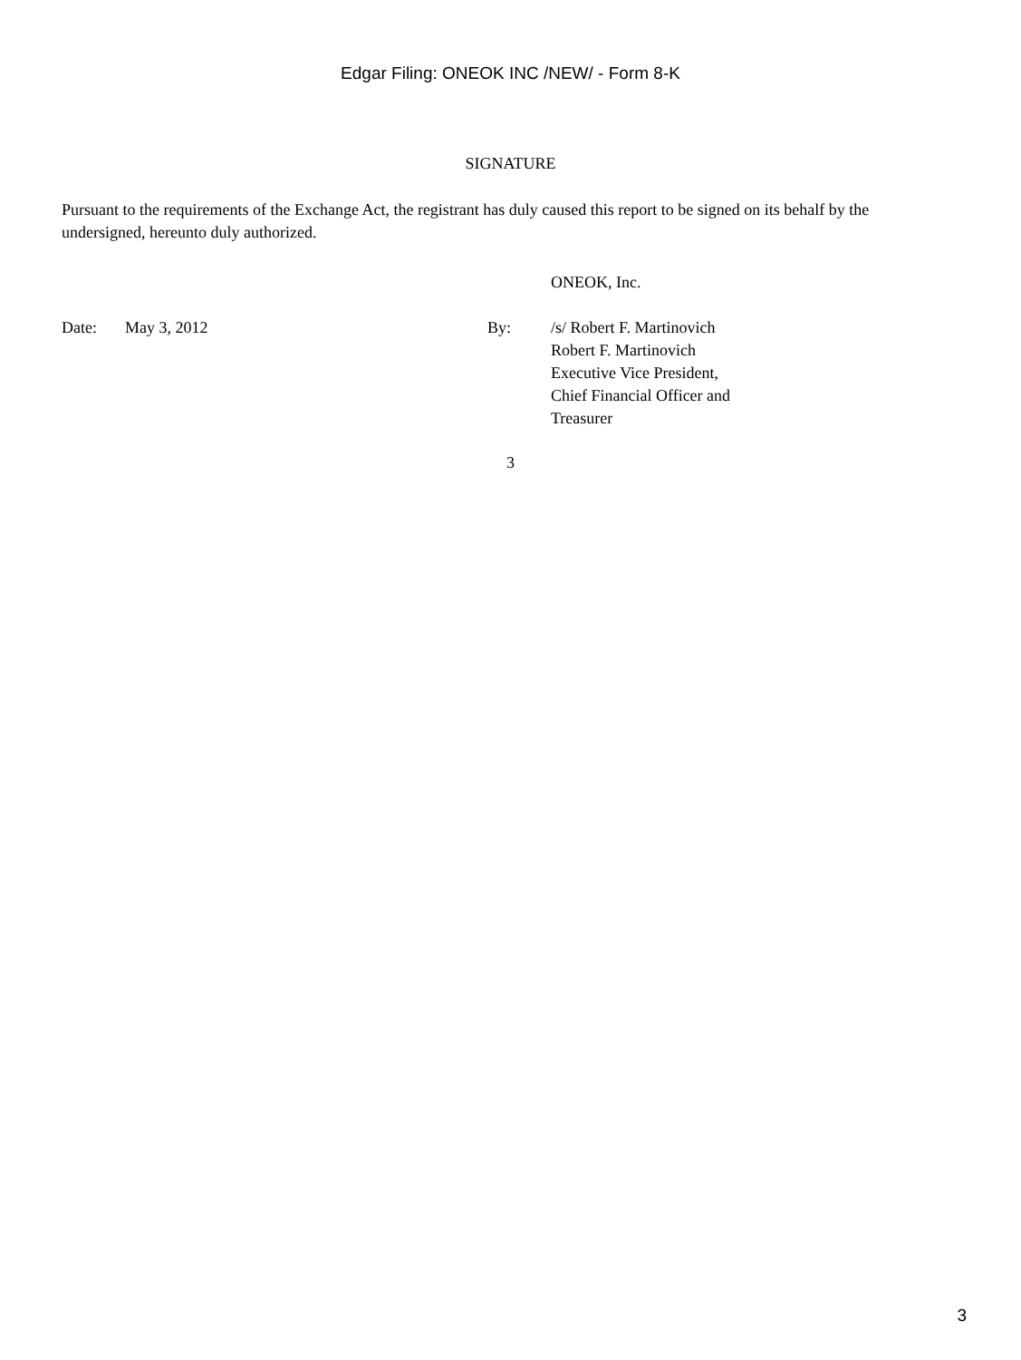Edgar Filing: ONEOK INC /NEW/ - Form 8-K
SIGNATURE
Pursuant to the requirements of the Exchange Act, the registrant has duly caused this report to be signed on its behalf by the undersigned, hereunto duly authorized.
| | | | ONEOK, Inc. |
| Date: | May 3, 2012 | By: | /s/ Robert F. Martinovich Robert F. Martinovich Executive Vice President, Chief Financial Officer and Treasurer |
3
3